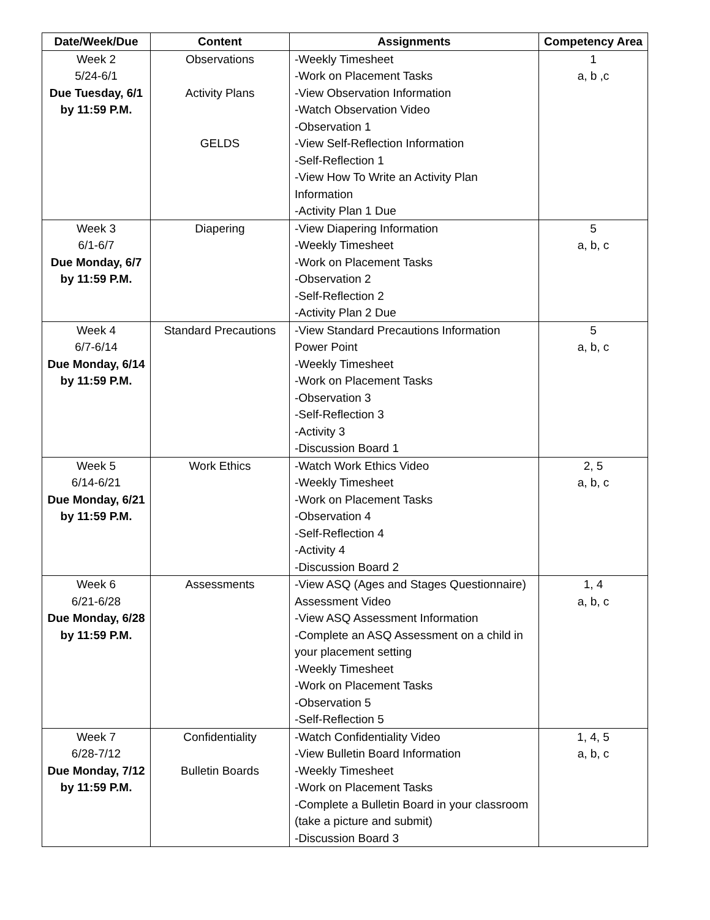| Date/Week/Due | Content | Assignments | Competency Area |
| --- | --- | --- | --- |
| Week 2 5/24-6/1 Due Tuesday, 6/1 by 11:59 P.M. | Observations Activity Plans GELDS | -Weekly Timesheet -Work on Placement Tasks -View Observation Information -Watch Observation Video -Observation 1 -View Self-Reflection Information -Self-Reflection 1 -View How To Write an Activity Plan Information -Activity Plan 1 Due | 1 a, b ,c |
| Week 3 6/1-6/7 Due Monday, 6/7 by 11:59 P.M. | Diapering | -View Diapering Information -Weekly Timesheet -Work on Placement Tasks -Observation 2 -Self-Reflection 2 -Activity Plan 2 Due | 5 a, b, c |
| Week 4 6/7-6/14 Due Monday, 6/14 by 11:59 P.M. | Standard Precautions | -View Standard Precautions Information Power Point -Weekly Timesheet -Work on Placement Tasks -Observation 3 -Self-Reflection 3 -Activity 3 -Discussion Board 1 | 5 a, b, c |
| Week 5 6/14-6/21 Due Monday, 6/21 by 11:59 P.M. | Work Ethics | -Watch Work Ethics Video -Weekly Timesheet -Work on Placement Tasks -Observation 4 -Self-Reflection 4 -Activity 4 -Discussion Board 2 | 2, 5 a, b, c |
| Week 6 6/21-6/28 Due Monday, 6/28 by 11:59 P.M. | Assessments | -View ASQ (Ages and Stages Questionnaire) Assessment Video -View ASQ Assessment Information -Complete an ASQ Assessment on a child in your placement setting -Weekly Timesheet -Work on Placement Tasks -Observation 5 -Self-Reflection 5 | 1, 4 a, b, c |
| Week 7 6/28-7/12 Due Monday, 7/12 by 11:59 P.M. | Confidentiality Bulletin Boards | -Watch Confidentiality Video -View Bulletin Board Information -Weekly Timesheet -Work on Placement Tasks -Complete a Bulletin Board in your classroom (take a picture and submit) -Discussion Board 3 | 1, 4, 5 a, b, c |